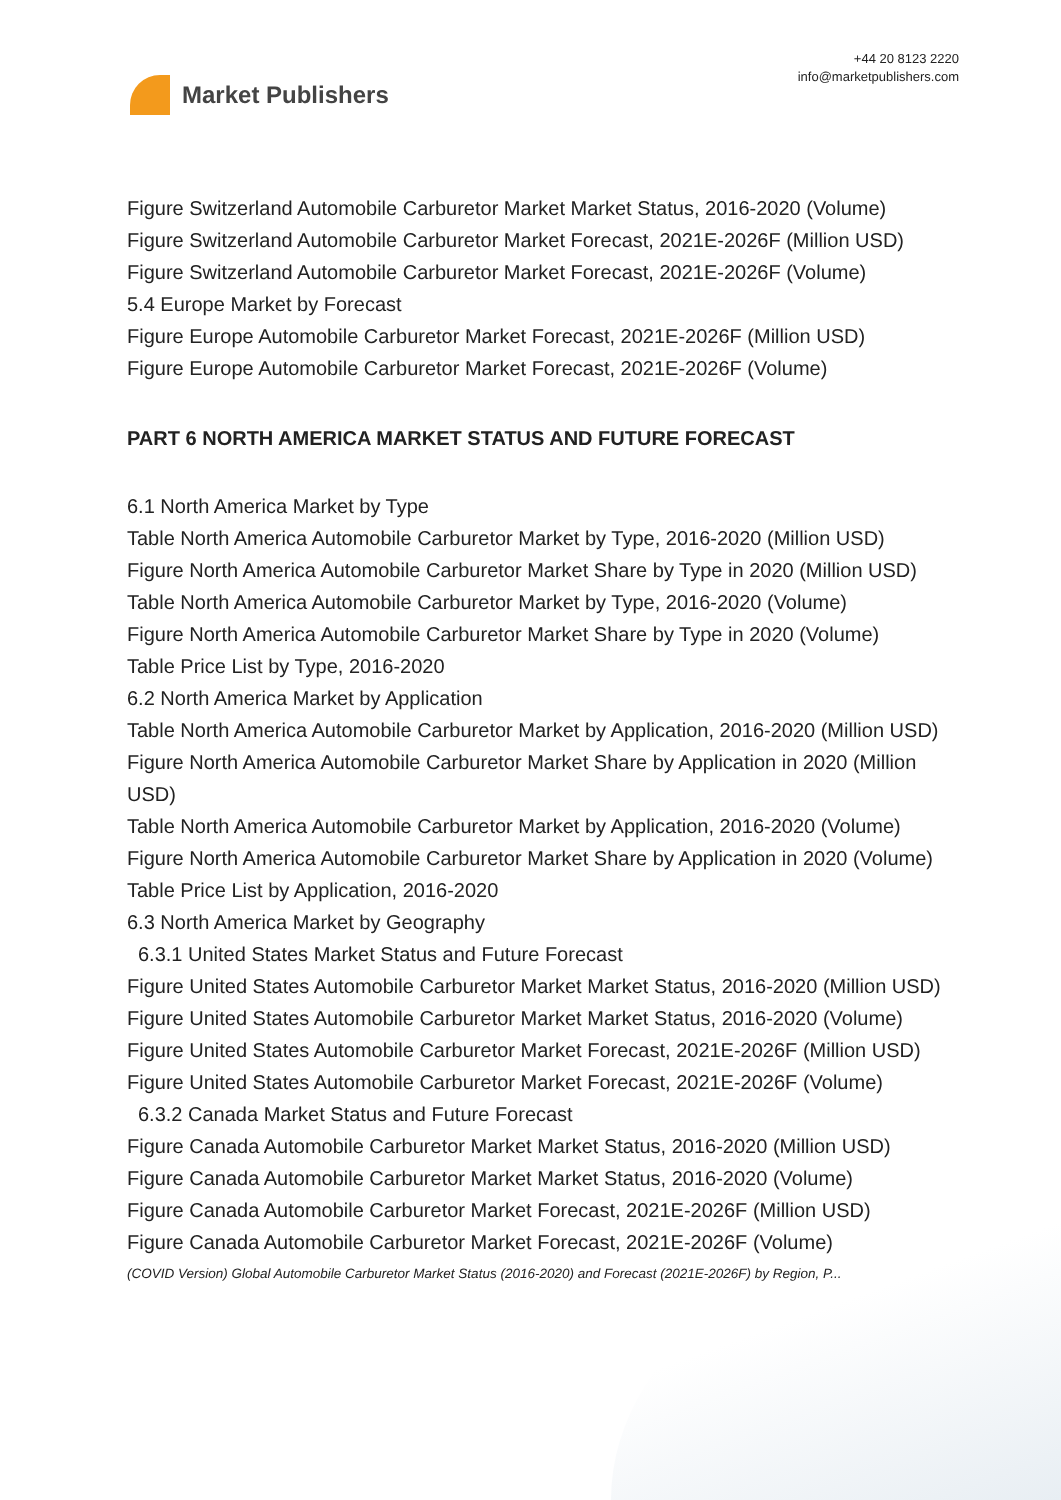Market Publishers
+44 20 8123 2220
info@marketpublishers.com
Figure Switzerland Automobile Carburetor Market Market Status, 2016-2020 (Volume)
Figure Switzerland Automobile Carburetor Market Forecast, 2021E-2026F (Million USD)
Figure Switzerland Automobile Carburetor Market Forecast, 2021E-2026F (Volume)
5.4 Europe Market by Forecast
Figure Europe Automobile Carburetor Market Forecast, 2021E-2026F (Million USD)
Figure Europe Automobile Carburetor Market Forecast, 2021E-2026F (Volume)
PART 6 NORTH AMERICA MARKET STATUS AND FUTURE FORECAST
6.1 North America Market by Type
Table North America Automobile Carburetor Market by Type, 2016-2020 (Million USD)
Figure North America Automobile Carburetor Market Share by Type in 2020 (Million USD)
Table North America Automobile Carburetor Market by Type, 2016-2020 (Volume)
Figure North America Automobile Carburetor Market Share by Type in 2020 (Volume)
Table Price List by Type, 2016-2020
6.2 North America Market by Application
Table North America Automobile Carburetor Market by Application, 2016-2020 (Million USD)
Figure North America Automobile Carburetor Market Share by Application in 2020 (Million USD)
Table North America Automobile Carburetor Market by Application, 2016-2020 (Volume)
Figure North America Automobile Carburetor Market Share by Application in 2020 (Volume)
Table Price List by Application, 2016-2020
6.3 North America Market by Geography
6.3.1 United States Market Status and Future Forecast
Figure United States Automobile Carburetor Market Market Status, 2016-2020 (Million USD)
Figure United States Automobile Carburetor Market Market Status, 2016-2020 (Volume)
Figure United States Automobile Carburetor Market Forecast, 2021E-2026F (Million USD)
Figure United States Automobile Carburetor Market Forecast, 2021E-2026F (Volume)
6.3.2 Canada Market Status and Future Forecast
Figure Canada Automobile Carburetor Market Market Status, 2016-2020 (Million USD)
Figure Canada Automobile Carburetor Market Market Status, 2016-2020 (Volume)
Figure Canada Automobile Carburetor Market Forecast, 2021E-2026F (Million USD)
Figure Canada Automobile Carburetor Market Forecast, 2021E-2026F (Volume)
(COVID Version) Global Automobile Carburetor Market Status (2016-2020) and Forecast (2021E-2026F) by Region, P...